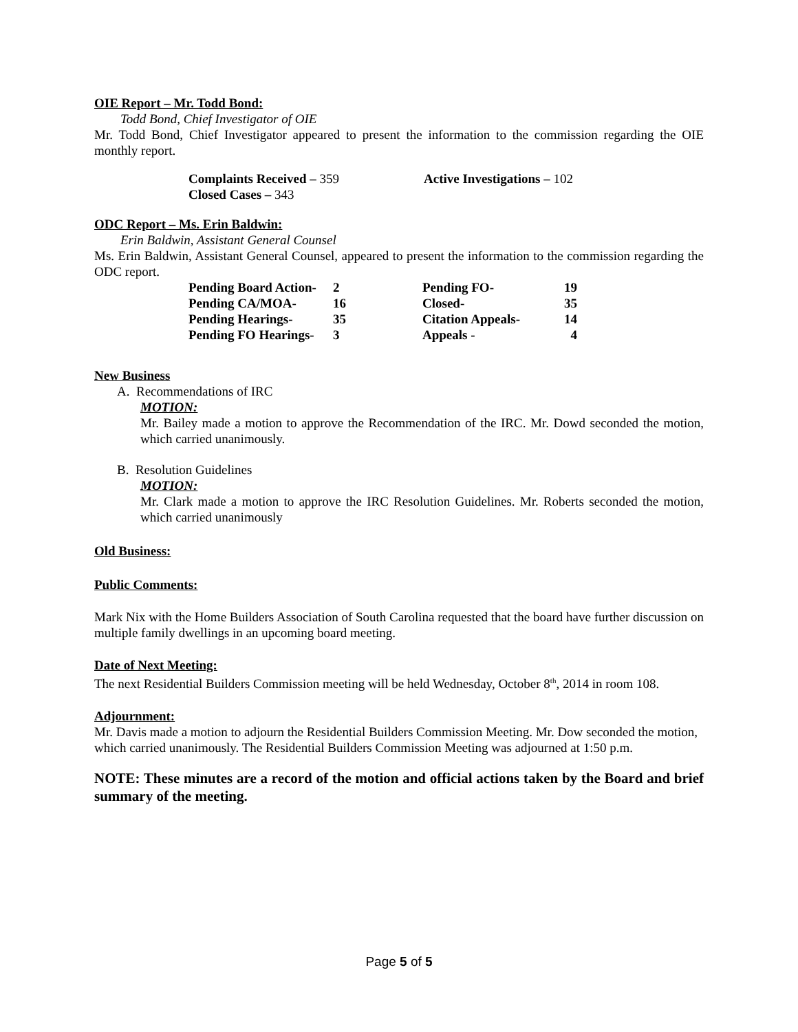OIE Report – Mr. Todd Bond:
Todd Bond, Chief Investigator of OIE
Mr. Todd Bond, Chief Investigator appeared to present the information to the commission regarding the OIE monthly report.
| Complaints Received – 359 | Active Investigations – 102 |
| Closed Cases – 343 | |
ODC Report – Ms. Erin Baldwin:
Erin Baldwin, Assistant General Counsel
Ms. Erin Baldwin, Assistant General Counsel, appeared to present the information to the commission regarding the ODC report.
| Pending Board Action- | 2 | Pending FO- | 19 |
| Pending CA/MOA- | 16 | Closed- | 35 |
| Pending Hearings- | 35 | Citation Appeals- | 14 |
| Pending FO Hearings- | 3 | Appeals - | 4 |
New Business
A. Recommendations of IRC
MOTION:
Mr. Bailey made a motion to approve the Recommendation of the IRC. Mr. Dowd seconded the motion, which carried unanimously.
B. Resolution Guidelines
MOTION:
Mr. Clark made a motion to approve the IRC Resolution Guidelines. Mr. Roberts seconded the motion, which carried unanimously
Old Business:
Public Comments:
Mark Nix with the Home Builders Association of South Carolina requested that the board have further discussion on multiple family dwellings in an upcoming board meeting.
Date of Next Meeting:
The next Residential Builders Commission meeting will be held Wednesday, October 8<sup>th</sup>, 2014 in room 108.
Adjournment:
Mr. Davis made a motion to adjourn the Residential Builders Commission Meeting. Mr. Dow seconded the motion, which carried unanimously. The Residential Builders Commission Meeting was adjourned at 1:50 p.m.
NOTE: These minutes are a record of the motion and official actions taken by the Board and brief summary of the meeting.
Page 5 of 5